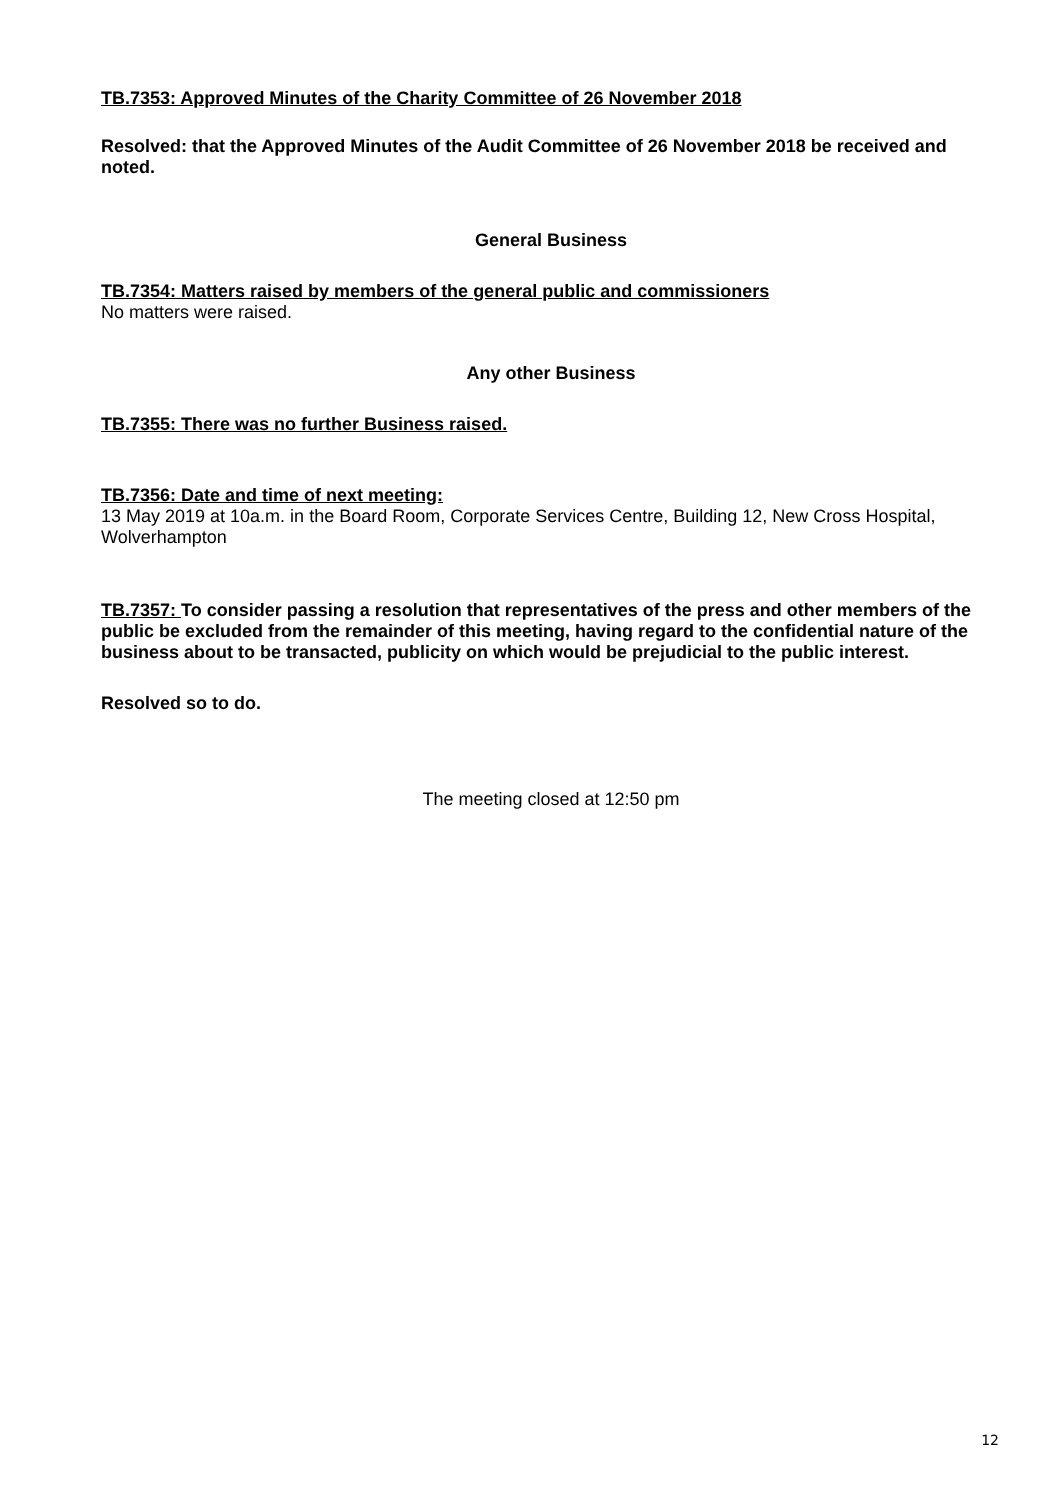TB.7353: Approved Minutes of the Charity Committee of 26 November 2018
Resolved: that the Approved Minutes of the Audit Committee of 26 November 2018 be received and noted.
General Business
TB.7354: Matters raised by members of the general public and commissioners
No matters were raised.
Any other Business
TB.7355: There was no further Business raised.
TB.7356: Date and time of next meeting:
13 May 2019 at 10a.m. in the Board Room, Corporate Services Centre, Building 12, New Cross Hospital, Wolverhampton
TB.7357: To consider passing a resolution that representatives of the press and other members of the public be excluded from the remainder of this meeting, having regard to the confidential nature of the business about to be transacted, publicity on which would be prejudicial to the public interest.
Resolved so to do.
The meeting closed at 12:50 pm
12